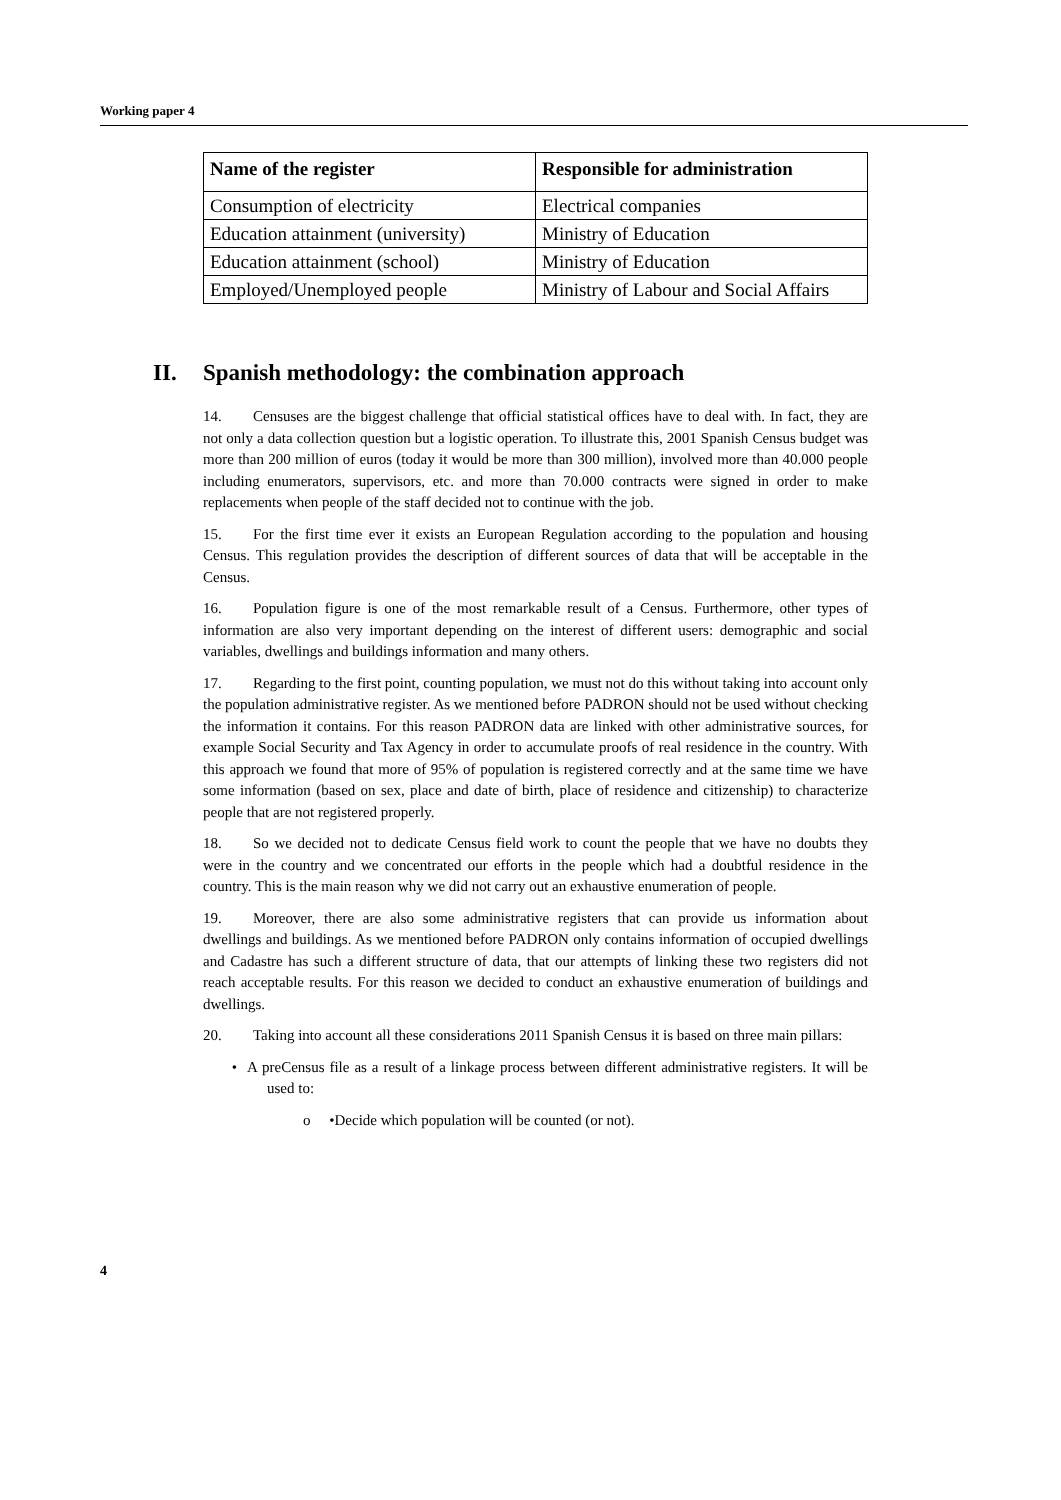Working paper 4
| Name of the register | Responsible for administration |
| --- | --- |
| Consumption of electricity | Electrical companies |
| Education attainment (university) | Ministry of Education |
| Education attainment (school) | Ministry of Education |
| Employed/Unemployed people | Ministry of Labour and Social Affairs |
II. Spanish methodology: the combination approach
14. Censuses are the biggest challenge that official statistical offices have to deal with. In fact, they are not only a data collection question but a logistic operation. To illustrate this, 2001 Spanish Census budget was more than 200 million of euros (today it would be more than 300 million), involved more than 40.000 people including enumerators, supervisors, etc. and more than 70.000 contracts were signed in order to make replacements when people of the staff decided not to continue with the job.
15. For the first time ever it exists an European Regulation according to the population and housing Census. This regulation provides the description of different sources of data that will be acceptable in the Census.
16. Population figure is one of the most remarkable result of a Census. Furthermore, other types of information are also very important depending on the interest of different users: demographic and social variables, dwellings and buildings information and many others.
17. Regarding to the first point, counting population, we must not do this without taking into account only the population administrative register. As we mentioned before PADRON should not be used without checking the information it contains. For this reason PADRON data are linked with other administrative sources, for example Social Security and Tax Agency in order to accumulate proofs of real residence in the country. With this approach we found that more of 95% of population is registered correctly and at the same time we have some information (based on sex, place and date of birth, place of residence and citizenship) to characterize people that are not registered properly.
18. So we decided not to dedicate Census field work to count the people that we have no doubts they were in the country and we concentrated our efforts in the people which had a doubtful residence in the country. This is the main reason why we did not carry out an exhaustive enumeration of people.
19. Moreover, there are also some administrative registers that can provide us information about dwellings and buildings. As we mentioned before PADRON only contains information of occupied dwellings and Cadastre has such a different structure of data, that our attempts of linking these two registers did not reach acceptable results. For this reason we decided to conduct an exhaustive enumeration of buildings and dwellings.
20. Taking into account all these considerations 2011 Spanish Census it is based on three main pillars:
• A preCensus file as a result of a linkage process between different administrative registers. It will be used to:
o •Decide which population will be counted (or not).
4